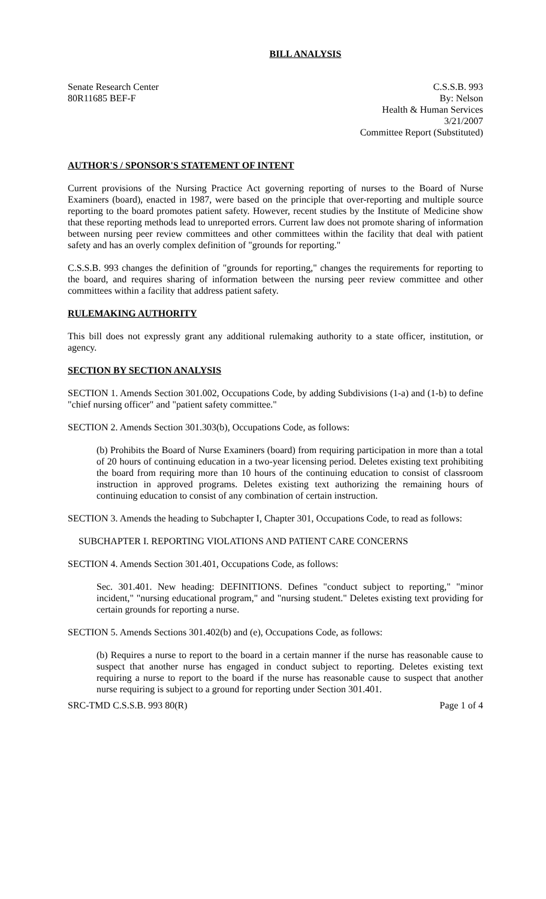BILL ANALYSIS
Senate Research Center
80R11685 BEF-F
C.S.S.B. 993
By: Nelson
Health & Human Services
3/21/2007
Committee Report (Substituted)
AUTHOR'S / SPONSOR'S STATEMENT OF INTENT
Current provisions of the Nursing Practice Act governing reporting of nurses to the Board of Nurse Examiners (board), enacted in 1987, were based on the principle that over-reporting and multiple source reporting to the board promotes patient safety. However, recent studies by the Institute of Medicine show that these reporting methods lead to unreported errors. Current law does not promote sharing of information between nursing peer review committees and other committees within the facility that deal with patient safety and has an overly complex definition of "grounds for reporting."
C.S.S.B. 993 changes the definition of "grounds for reporting," changes the requirements for reporting to the board, and requires sharing of information between the nursing peer review committee and other committees within a facility that address patient safety.
RULEMAKING AUTHORITY
This bill does not expressly grant any additional rulemaking authority to a state officer, institution, or agency.
SECTION BY SECTION ANALYSIS
SECTION 1. Amends Section 301.002, Occupations Code, by adding Subdivisions (1-a) and (1-b) to define "chief nursing officer" and "patient safety committee."
SECTION 2. Amends Section 301.303(b), Occupations Code, as follows:
(b) Prohibits the Board of Nurse Examiners (board) from requiring participation in more than a total of 20 hours of continuing education in a two-year licensing period. Deletes existing text prohibiting the board from requiring more than 10 hours of the continuing education to consist of classroom instruction in approved programs. Deletes existing text authorizing the remaining hours of continuing education to consist of any combination of certain instruction.
SECTION 3. Amends the heading to Subchapter I, Chapter 301, Occupations Code, to read as follows:
SUBCHAPTER I. REPORTING VIOLATIONS AND PATIENT CARE CONCERNS
SECTION 4. Amends Section 301.401, Occupations Code, as follows:
Sec. 301.401. New heading: DEFINITIONS. Defines "conduct subject to reporting," "minor incident," "nursing educational program," and "nursing student." Deletes existing text providing for certain grounds for reporting a nurse.
SECTION 5. Amends Sections 301.402(b) and (e), Occupations Code, as follows:
(b) Requires a nurse to report to the board in a certain manner if the nurse has reasonable cause to suspect that another nurse has engaged in conduct subject to reporting. Deletes existing text requiring a nurse to report to the board if the nurse has reasonable cause to suspect that another nurse requiring is subject to a ground for reporting under Section 301.401.
SRC-TMD C.S.S.B. 993 80(R) Page 1 of 4